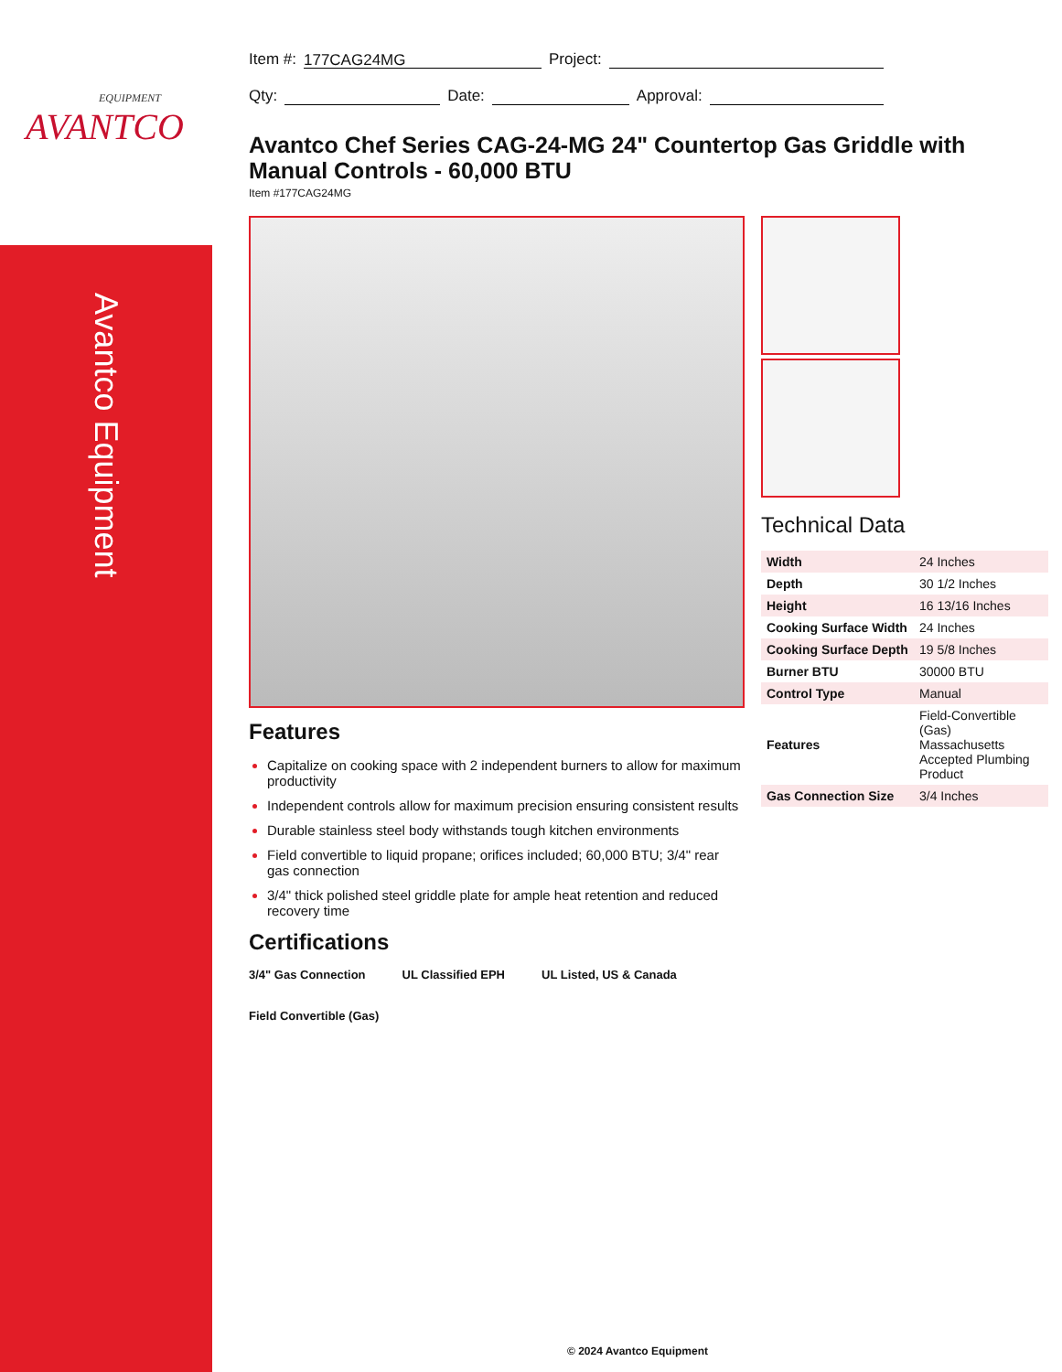EQUIPMENT
AVANTCO
Avantco Equipment
Item #: 177CAG24MG Project:
Qty: Date: Approval:
Avantco Chef Series CAG-24-MG 24" Countertop Gas Griddle with Manual Controls - 60,000 BTU
Item #177CAG24MG
Features
Capitalize on cooking space with 2 independent burners to allow for maximum productivity
Independent controls allow for maximum precision ensuring consistent results
Durable stainless steel body withstands tough kitchen environments
Field convertible to liquid propane; orifices included; 60,000 BTU; 3/4" rear gas connection
3/4" thick polished steel griddle plate for ample heat retention and reduced recovery time
Certifications
3/4" Gas Connection UL Classified EPH UL Listed, US & Canada
Field Convertible (Gas)
Technical Data
| Width | 24 Inches |
| Depth | 30 1/2 Inches |
| Height | 16 13/16 Inches |
| Cooking Surface Width | 24 Inches |
| Cooking Surface Depth | 19 5/8 Inches |
| Burner BTU | 30000 BTU |
| Control Type | Manual |
| Features | Field-Convertible (Gas) Massachusetts Accepted Plumbing Product |
| Gas Connection Size | 3/4 Inches |
© 2024 Avantco Equipment